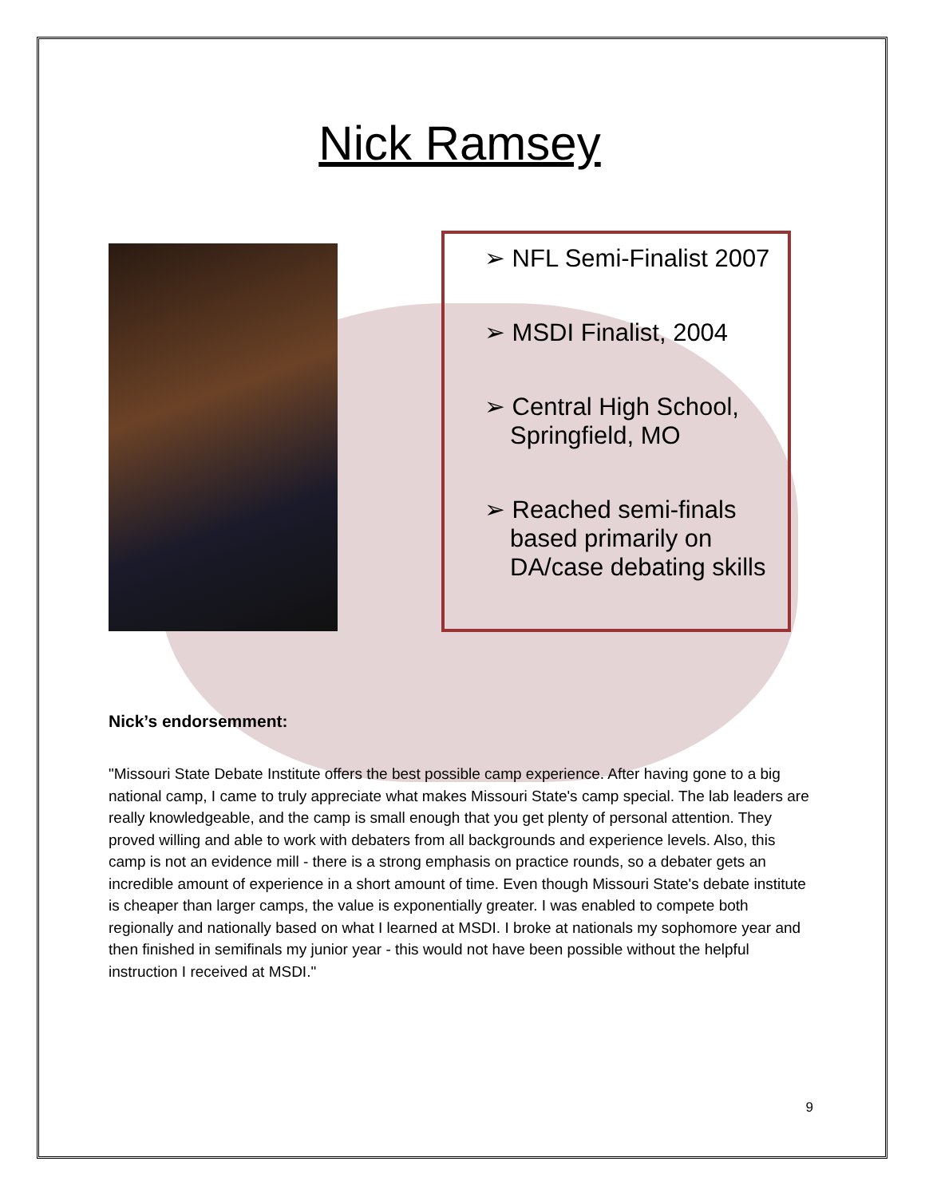Nick Ramsey
➢ NFL Semi-Finalist 2007
➢ MSDI Finalist, 2004
➢ Central High School, Springfield, MO
➢ Reached semi-finals based primarily on DA/case debating skills
Nick’s endorsemment:
"Missouri State Debate Institute offers the best possible camp experience. After having gone to a big national camp, I came to truly appreciate what makes Missouri State's camp special. The lab leaders are really knowledgeable, and the camp is small enough that you get plenty of personal attention. They proved willing and able to work with debaters from all backgrounds and experience levels. Also, this camp is not an evidence mill - there is a strong emphasis on practice rounds, so a debater gets an incredible amount of experience in a short amount of time. Even though Missouri State's debate institute is cheaper than larger camps, the value is exponentially greater. I was enabled to compete both regionally and nationally based on what I learned at MSDI. I broke at nationals my sophomore year and then finished in semifinals my junior year - this would not have been possible without the helpful instruction I received at MSDI."
9